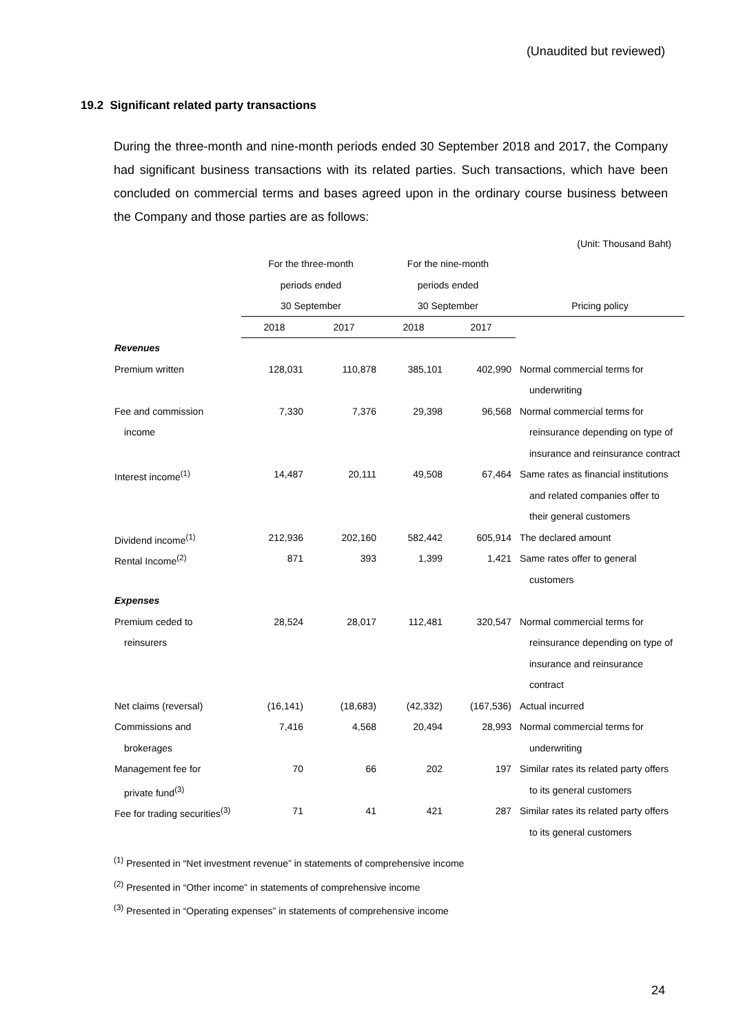(Unaudited but reviewed)
19.2 Significant related party transactions
During the three-month and nine-month periods ended 30 September 2018 and 2017, the Company had significant business transactions with its related parties. Such transactions, which have been concluded on commercial terms and bases agreed upon in the ordinary course business between the Company and those parties are as follows:
(Unit: Thousand Baht)
| | For the three-month | | For the nine-month | | |
| --- | --- | --- | --- | --- | --- |
| | periods ended | | periods ended | | |
| | 30 September | | 30 September | | Pricing policy |
| | 2018 | 2017 | 2018 | 2017 | |
| Revenues | | | | | |
| Premium written | 128,031 | 110,878 | 385,101 | 402,990 | Normal commercial terms for |
| | | | | | underwriting |
| Fee and commission | 7,330 | 7,376 | 29,398 | 96,568 | Normal commercial terms for |
| income | | | | | reinsurance depending on type of |
| | | | | | insurance and reinsurance contract |
| Interest income<sup>(1)</sup> | 14,487 | 20,111 | 49,508 | 67,464 | Same rates as financial institutions |
| | | | | | and related companies offer to |
| | | | | | their general customers |
| Dividend income<sup>(1)</sup> | 212,936 | 202,160 | 582,442 | 605,914 | The declared amount |
| Rental Income<sup>(2)</sup> | 871 | 393 | 1,399 | 1,421 | Same rates offer to general |
| | | | | | customers |
| Expenses | | | | | |
| Premium ceded to | 28,524 | 28,017 | 112,481 | 320,547 | Normal commercial terms for |
| reinsurers | | | | | reinsurance depending on type of |
| | | | | | insurance and reinsurance |
| | | | | | contract |
| Net claims (reversal) | (16,141) | (18,683) | (42,332) | (167,536) | Actual incurred |
| Commissions and | 7,416 | 4,568 | 20,494 | 28,993 | Normal commercial terms for |
| brokerages | | | | | underwriting |
| Management fee for | 70 | 66 | 202 | 197 | Similar rates its related party offers |
| private fund<sup>(3)</sup> | | | | | to its general customers |
| Fee for trading securities<sup>(3)</sup> | 71 | 41 | 421 | 287 | Similar rates its related party offers |
| | | | | | to its general customers |
<sup>(1)</sup> Presented in “Net investment revenue” in statements of comprehensive income
<sup>(2)</sup> Presented in “Other income” in statements of comprehensive income
<sup>(3)</sup> Presented in “Operating expenses” in statements of comprehensive income
24